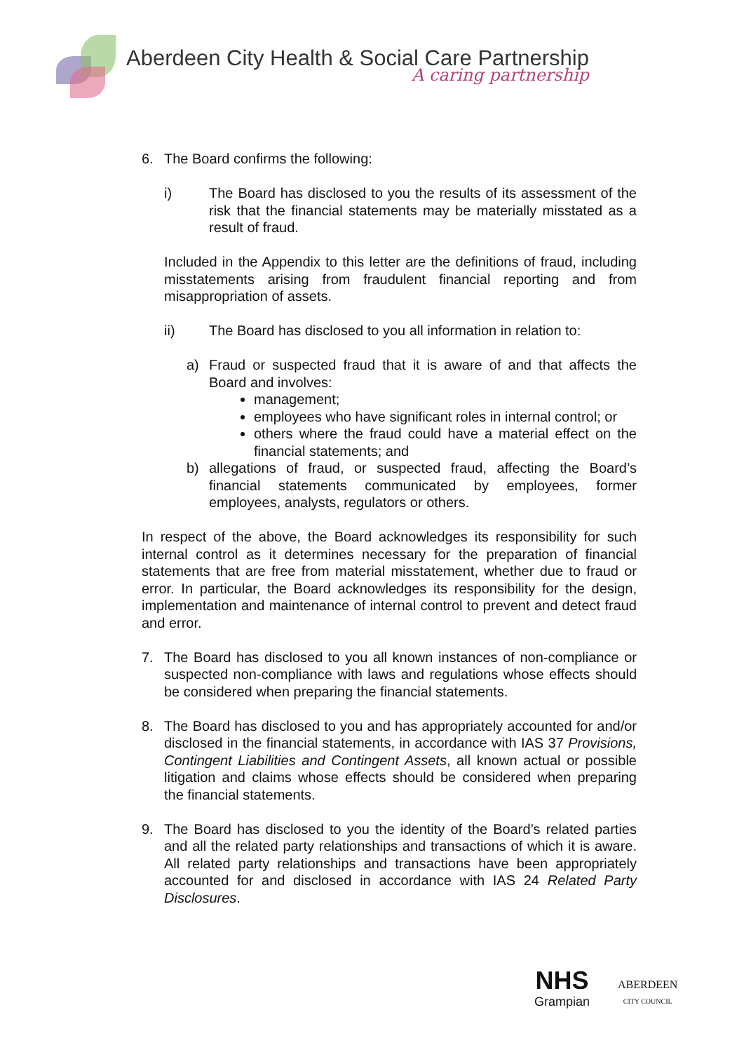Aberdeen City Health & Social Care Partnership
A caring partnership
6. The Board confirms the following:
i) The Board has disclosed to you the results of its assessment of the risk that the financial statements may be materially misstated as a result of fraud.
Included in the Appendix to this letter are the definitions of fraud, including misstatements arising from fraudulent financial reporting and from misappropriation of assets.
ii) The Board has disclosed to you all information in relation to:
a) Fraud or suspected fraud that it is aware of and that affects the Board and involves:
management;
employees who have significant roles in internal control; or
others where the fraud could have a material effect on the financial statements; and
b) allegations of fraud, or suspected fraud, affecting the Board’s financial statements communicated by employees, former employees, analysts, regulators or others.
In respect of the above, the Board acknowledges its responsibility for such internal control as it determines necessary for the preparation of financial statements that are free from material misstatement, whether due to fraud or error. In particular, the Board acknowledges its responsibility for the design, implementation and maintenance of internal control to prevent and detect fraud and error.
7. The Board has disclosed to you all known instances of non-compliance or suspected non-compliance with laws and regulations whose effects should be considered when preparing the financial statements.
8. The Board has disclosed to you and has appropriately accounted for and/or disclosed in the financial statements, in accordance with IAS 37 Provisions, Contingent Liabilities and Contingent Assets, all known actual or possible litigation and claims whose effects should be considered when preparing the financial statements.
9. The Board has disclosed to you the identity of the Board’s related parties and all the related party relationships and transactions of which it is aware. All related party relationships and transactions have been appropriately accounted for and disclosed in accordance with IAS 24 Related Party Disclosures.
NHS
Grampian
ABERDEEN
CITY COUNCIL